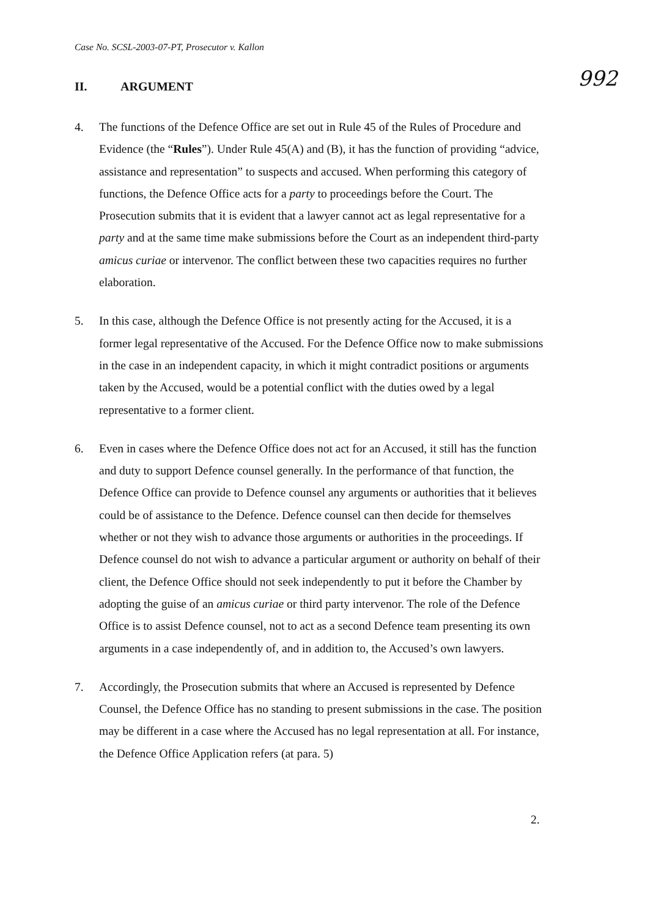Case No. SCSL-2003-07-PT, Prosecutor v. Kallon
992
II. ARGUMENT
4. The functions of the Defence Office are set out in Rule 45 of the Rules of Procedure and Evidence (the “Rules”). Under Rule 45(A) and (B), it has the function of providing “advice, assistance and representation” to suspects and accused. When performing this category of functions, the Defence Office acts for a party to proceedings before the Court. The Prosecution submits that it is evident that a lawyer cannot act as legal representative for a party and at the same time make submissions before the Court as an independent third-party amicus curiae or intervenor. The conflict between these two capacities requires no further elaboration.
5. In this case, although the Defence Office is not presently acting for the Accused, it is a former legal representative of the Accused. For the Defence Office now to make submissions in the case in an independent capacity, in which it might contradict positions or arguments taken by the Accused, would be a potential conflict with the duties owed by a legal representative to a former client.
6. Even in cases where the Defence Office does not act for an Accused, it still has the function and duty to support Defence counsel generally. In the performance of that function, the Defence Office can provide to Defence counsel any arguments or authorities that it believes could be of assistance to the Defence. Defence counsel can then decide for themselves whether or not they wish to advance those arguments or authorities in the proceedings. If Defence counsel do not wish to advance a particular argument or authority on behalf of their client, the Defence Office should not seek independently to put it before the Chamber by adopting the guise of an amicus curiae or third party intervenor. The role of the Defence Office is to assist Defence counsel, not to act as a second Defence team presenting its own arguments in a case independently of, and in addition to, the Accused’s own lawyers.
7. Accordingly, the Prosecution submits that where an Accused is represented by Defence Counsel, the Defence Office has no standing to present submissions in the case. The position may be different in a case where the Accused has no legal representation at all. For instance, the Defence Office Application refers (at para. 5)
2.